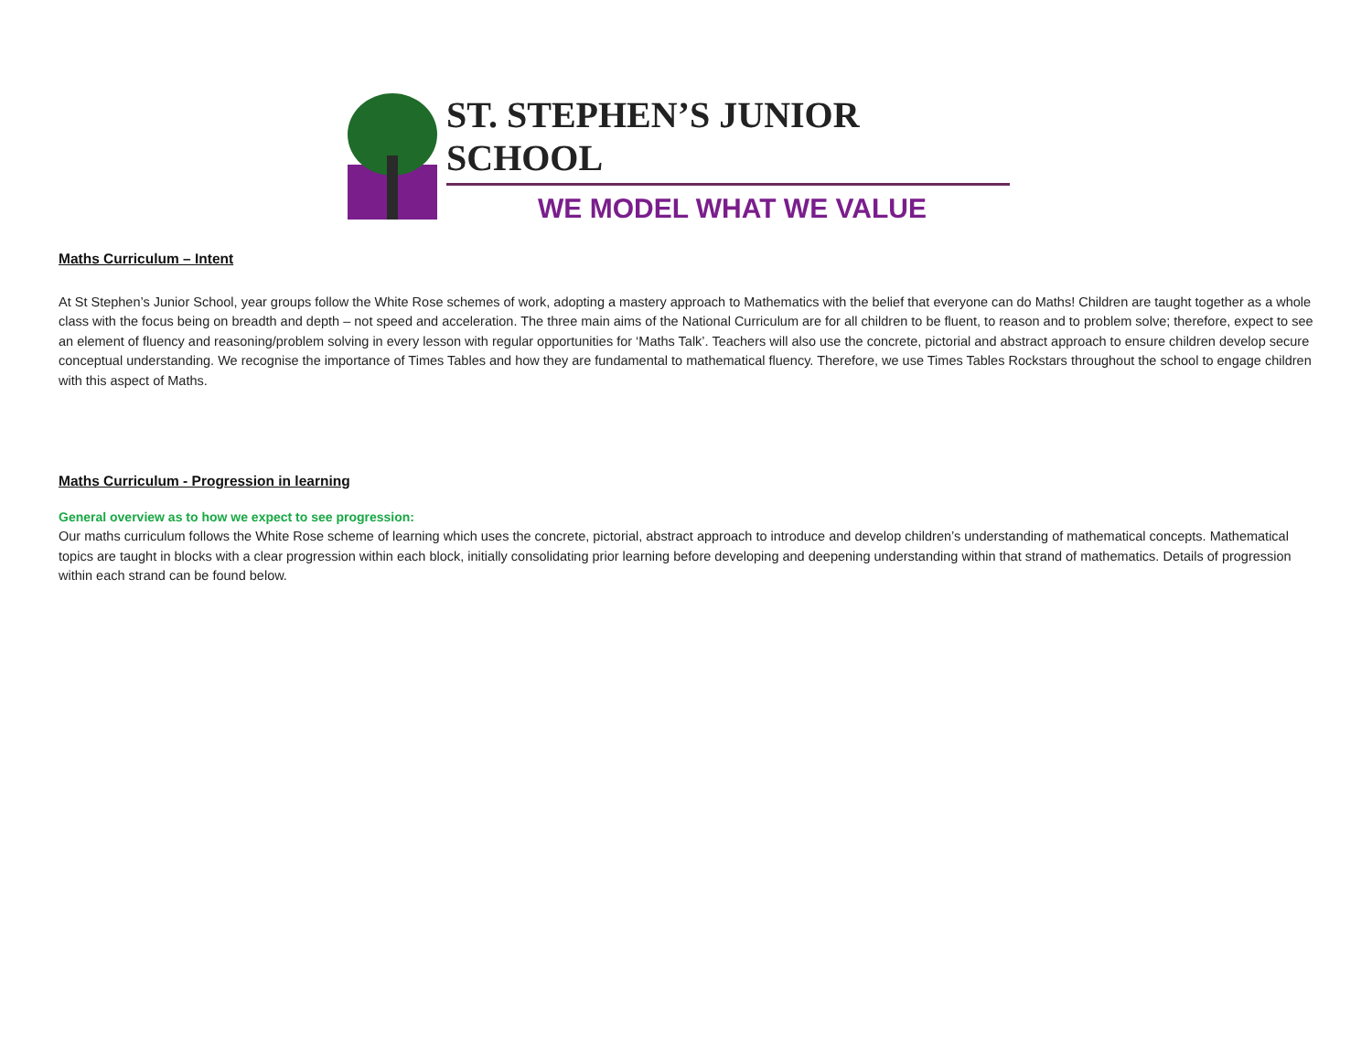ST. STEPHEN’S JUNIOR SCHOOL
WE MODEL WHAT WE VALUE
Maths Curriculum – Intent
At St Stephen’s Junior School, year groups follow the White Rose schemes of work, adopting a mastery approach to Mathematics with the belief that everyone can do Maths! Children are taught together as a whole class with the focus being on breadth and depth – not speed and acceleration. The three main aims of the National Curriculum are for all children to be fluent, to reason and to problem solve; therefore, expect to see an element of fluency and reasoning/problem solving in every lesson with regular opportunities for ‘Maths Talk’. Teachers will also use the concrete, pictorial and abstract approach to ensure children develop secure conceptual understanding. We recognise the importance of Times Tables and how they are fundamental to mathematical fluency. Therefore, we use Times Tables Rockstars throughout the school to engage children with this aspect of Maths.
Maths Curriculum - Progression in learning
General overview as to how we expect to see progression:
Our maths curriculum follows the White Rose scheme of learning which uses the concrete, pictorial, abstract approach to introduce and develop children’s understanding of mathematical concepts. Mathematical topics are taught in blocks with a clear progression within each block, initially consolidating prior learning before developing and deepening understanding within that strand of mathematics. Details of progression within each strand can be found below.